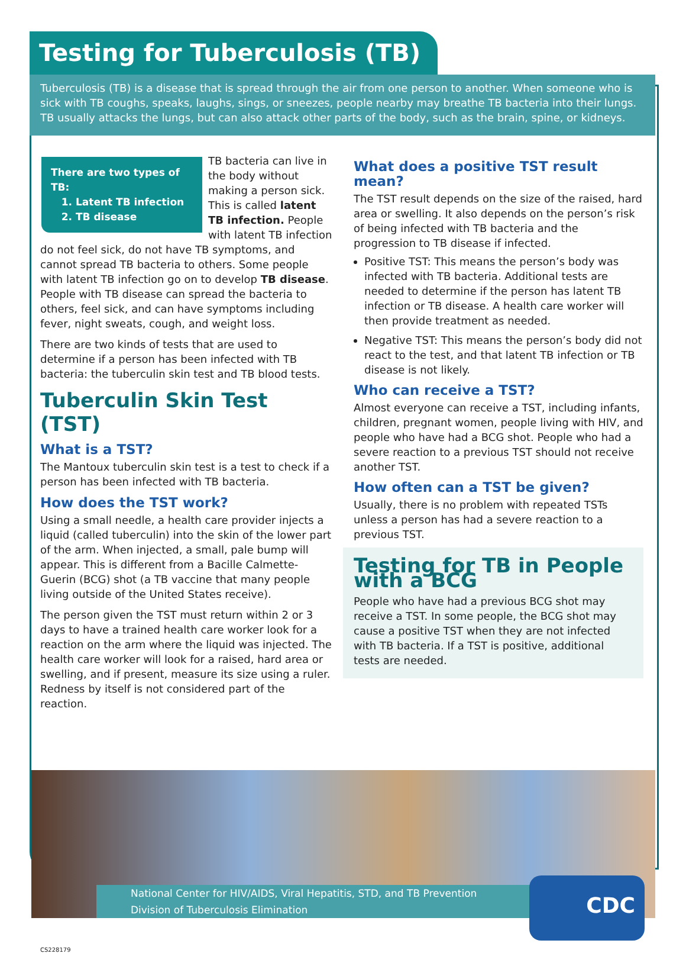Testing for Tuberculosis (TB)
Tuberculosis (TB) is a disease that is spread through the air from one person to another. When someone who is sick with TB coughs, speaks, laughs, sings, or sneezes, people nearby may breathe TB bacteria into their lungs. TB usually attacks the lungs, but can also attack other parts of the body, such as the brain, spine, or kidneys.
There are two types of TB:
1. Latent TB infection
2. TB disease
TB bacteria can live in the body without making a person sick. This is called latent TB infection. People with latent TB infection do not feel sick, do not have TB symptoms, and cannot spread TB bacteria to others. Some people with latent TB infection go on to develop TB disease. People with TB disease can spread the bacteria to others, feel sick, and can have symptoms including fever, night sweats, cough, and weight loss.
There are two kinds of tests that are used to determine if a person has been infected with TB bacteria: the tuberculin skin test and TB blood tests.
Tuberculin Skin Test (TST)
What is a TST?
The Mantoux tuberculin skin test is a test to check if a person has been infected with TB bacteria.
How does the TST work?
Using a small needle, a health care provider injects a liquid (called tuberculin) into the skin of the lower part of the arm. When injected, a small, pale bump will appear. This is different from a Bacille Calmette-Guerin (BCG) shot (a TB vaccine that many people living outside of the United States receive).
The person given the TST must return within 2 or 3 days to have a trained health care worker look for a reaction on the arm where the liquid was injected. The health care worker will look for a raised, hard area or swelling, and if present, measure its size using a ruler. Redness by itself is not considered part of the reaction.
What does a positive TST result mean?
The TST result depends on the size of the raised, hard area or swelling. It also depends on the person’s risk of being infected with TB bacteria and the progression to TB disease if infected.
Positive TST: This means the person’s body was infected with TB bacteria. Additional tests are needed to determine if the person has latent TB infection or TB disease. A health care worker will then provide treatment as needed.
Negative TST: This means the person’s body did not react to the test, and that latent TB infection or TB disease is not likely.
Who can receive a TST?
Almost everyone can receive a TST, including infants, children, pregnant women, people living with HIV, and people who have had a BCG shot. People who had a severe reaction to a previous TST should not receive another TST.
How often can a TST be given?
Usually, there is no problem with repeated TSTs unless a person has had a severe reaction to a previous TST.
Testing for TB in People with a BCG
People who have had a previous BCG shot may receive a TST. In some people, the BCG shot may cause a positive TST when they are not infected with TB bacteria. If a TST is positive, additional tests are needed.
National Center for HIV/AIDS, Viral Hepatitis, STD, and TB Prevention
Division of Tuberculosis Elimination
CDC
CS228179